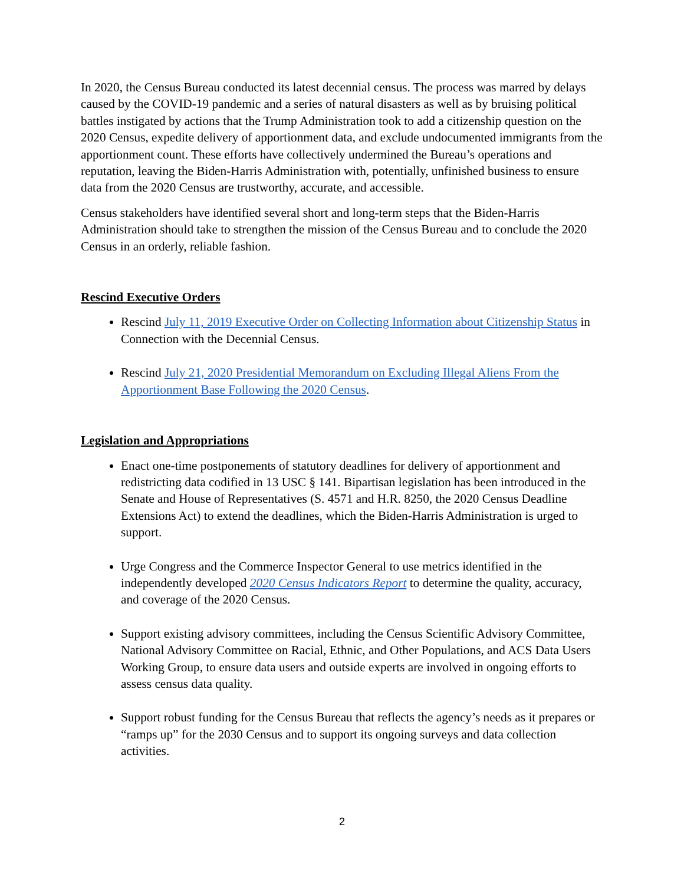In 2020, the Census Bureau conducted its latest decennial census. The process was marred by delays caused by the COVID-19 pandemic and a series of natural disasters as well as by bruising political battles instigated by actions that the Trump Administration took to add a citizenship question on the 2020 Census, expedite delivery of apportionment data, and exclude undocumented immigrants from the apportionment count. These efforts have collectively undermined the Bureau’s operations and reputation, leaving the Biden-Harris Administration with, potentially, unfinished business to ensure data from the 2020 Census are trustworthy, accurate, and accessible.
Census stakeholders have identified several short and long-term steps that the Biden-Harris Administration should take to strengthen the mission of the Census Bureau and to conclude the 2020 Census in an orderly, reliable fashion.
Rescind Executive Orders
Rescind July 11, 2019 Executive Order on Collecting Information about Citizenship Status in Connection with the Decennial Census.
Rescind July 21, 2020 Presidential Memorandum on Excluding Illegal Aliens From the Apportionment Base Following the 2020 Census.
Legislation and Appropriations
Enact one-time postponements of statutory deadlines for delivery of apportionment and redistricting data codified in 13 USC § 141. Bipartisan legislation has been introduced in the Senate and House of Representatives (S. 4571 and H.R. 8250, the 2020 Census Deadline Extensions Act) to extend the deadlines, which the Biden-Harris Administration is urged to support.
Urge Congress and the Commerce Inspector General to use metrics identified in the independently developed 2020 Census Indicators Report to determine the quality, accuracy, and coverage of the 2020 Census.
Support existing advisory committees, including the Census Scientific Advisory Committee, National Advisory Committee on Racial, Ethnic, and Other Populations, and ACS Data Users Working Group, to ensure data users and outside experts are involved in ongoing efforts to assess census data quality.
Support robust funding for the Census Bureau that reflects the agency’s needs as it prepares or “ramps up” for the 2030 Census and to support its ongoing surveys and data collection activities.
2